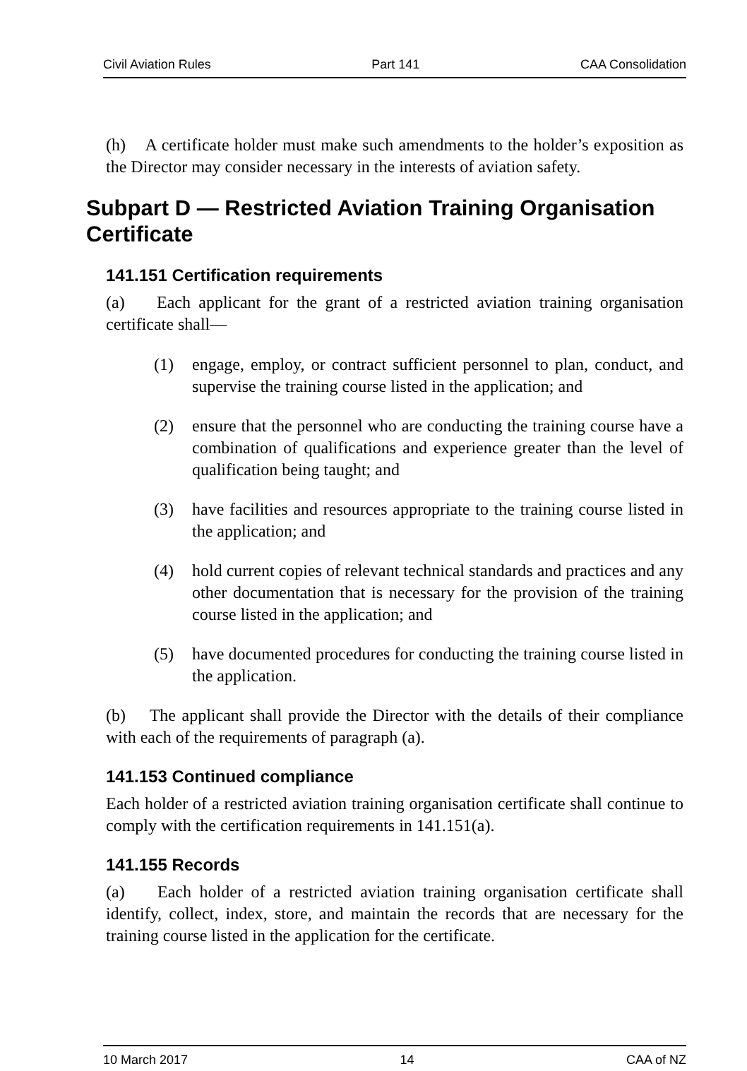Civil Aviation Rules Part 141 CAA Consolidation
(h) A certificate holder must make such amendments to the holder’s exposition as the Director may consider necessary in the interests of aviation safety.
Subpart D — Restricted Aviation Training Organisation Certificate
141.151 Certification requirements
(a) Each applicant for the grant of a restricted aviation training organisation certificate shall—
(1) engage, employ, or contract sufficient personnel to plan, conduct, and supervise the training course listed in the application; and
(2) ensure that the personnel who are conducting the training course have a combination of qualifications and experience greater than the level of qualification being taught; and
(3) have facilities and resources appropriate to the training course listed in the application; and
(4) hold current copies of relevant technical standards and practices and any other documentation that is necessary for the provision of the training course listed in the application; and
(5) have documented procedures for conducting the training course listed in the application.
(b) The applicant shall provide the Director with the details of their compliance with each of the requirements of paragraph (a).
141.153 Continued compliance
Each holder of a restricted aviation training organisation certificate shall continue to comply with the certification requirements in 141.151(a).
141.155 Records
(a) Each holder of a restricted aviation training organisation certificate shall identify, collect, index, store, and maintain the records that are necessary for the training course listed in the application for the certificate.
10 March 2017 14 CAA of NZ